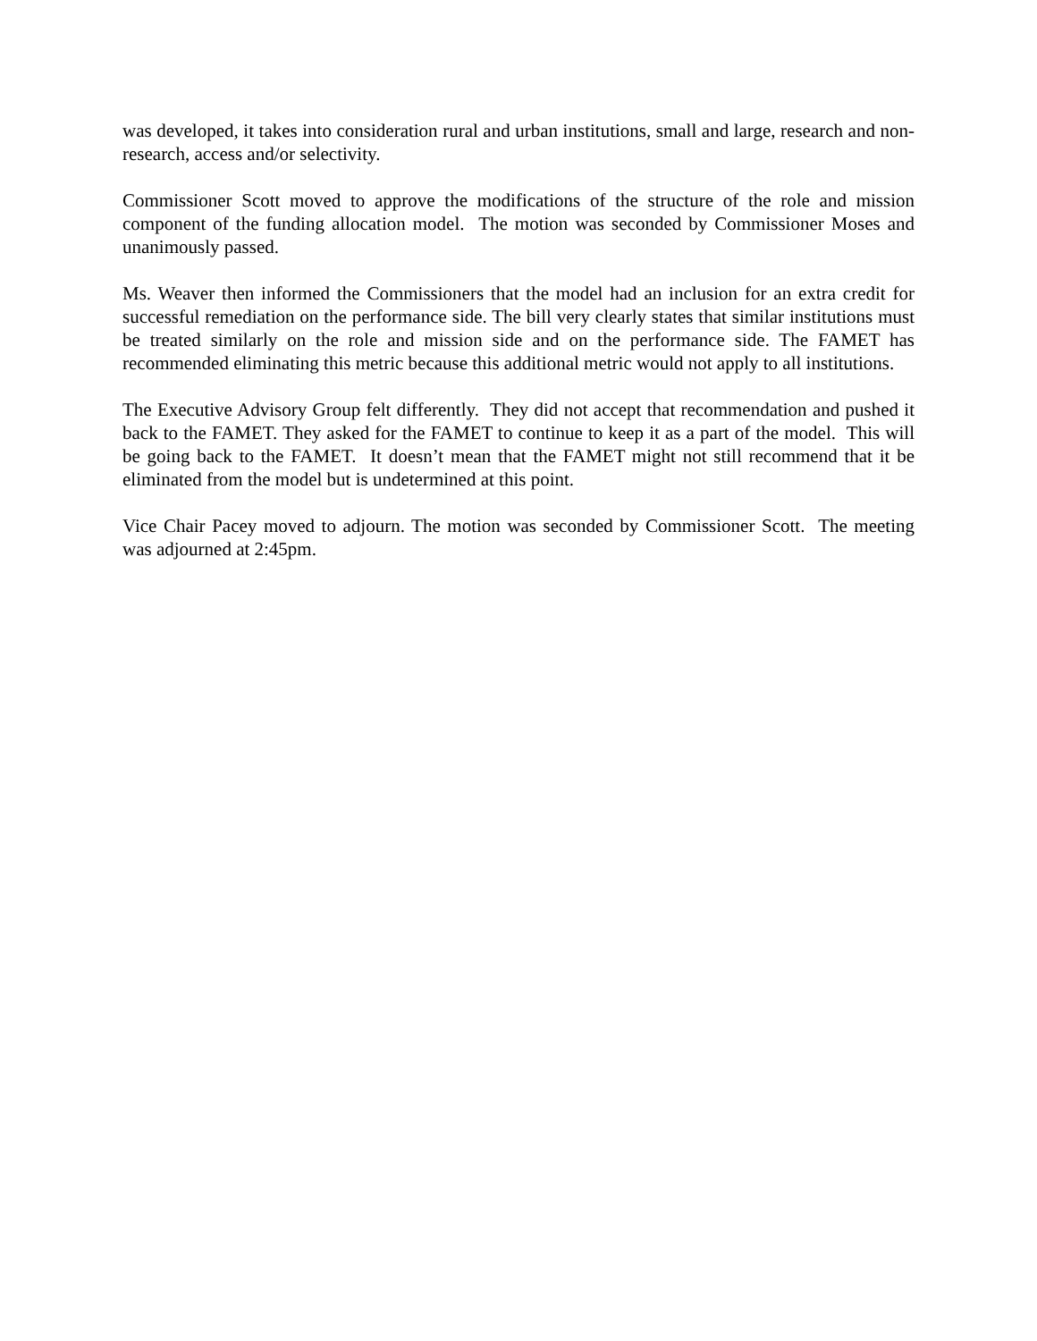was developed, it takes into consideration rural and urban institutions, small and large, research and non-research, access and/or selectivity.
Commissioner Scott moved to approve the modifications of the structure of the role and mission component of the funding allocation model. The motion was seconded by Commissioner Moses and unanimously passed.
Ms. Weaver then informed the Commissioners that the model had an inclusion for an extra credit for successful remediation on the performance side. The bill very clearly states that similar institutions must be treated similarly on the role and mission side and on the performance side. The FAMET has recommended eliminating this metric because this additional metric would not apply to all institutions.
The Executive Advisory Group felt differently. They did not accept that recommendation and pushed it back to the FAMET. They asked for the FAMET to continue to keep it as a part of the model. This will be going back to the FAMET. It doesn’t mean that the FAMET might not still recommend that it be eliminated from the model but is undetermined at this point.
Vice Chair Pacey moved to adjourn. The motion was seconded by Commissioner Scott. The meeting was adjourned at 2:45pm.